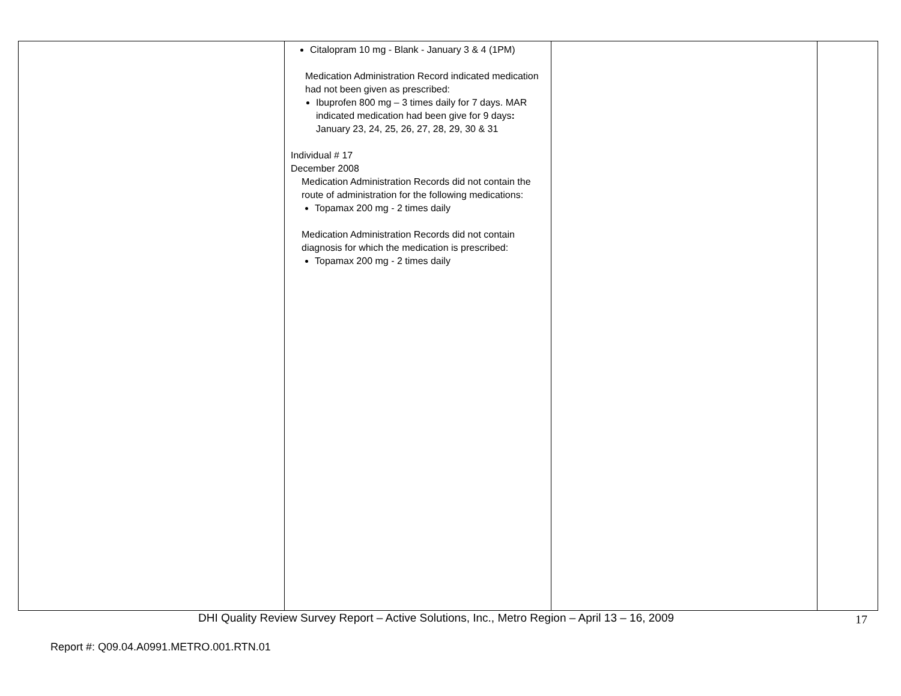| | Citalopram 10 mg - Blank - January 3 & 4 (1PM) Medication Administration Record indicated medication had not been given as prescribed: Ibuprofen 800 mg – 3 times daily for 7 days. MAR indicated medication had been give for 9 days : January 23, 24, 25, 26, 27, 28, 29, 30 & 31 Individual # 17 December 2008 Medication Administration Records did not contain the route of administration for the following medications: Topamax 200 mg - 2 times daily Medication Administration Records did not contain diagnosis for which the medication is prescribed: Topamax 200 mg - 2 times daily | | |
DHI Quality Review Survey Report – Active Solutions, Inc., Metro Region – April 13 – 16, 2009 17
Report #: Q09.04.A0991.METRO.001.RTN.01